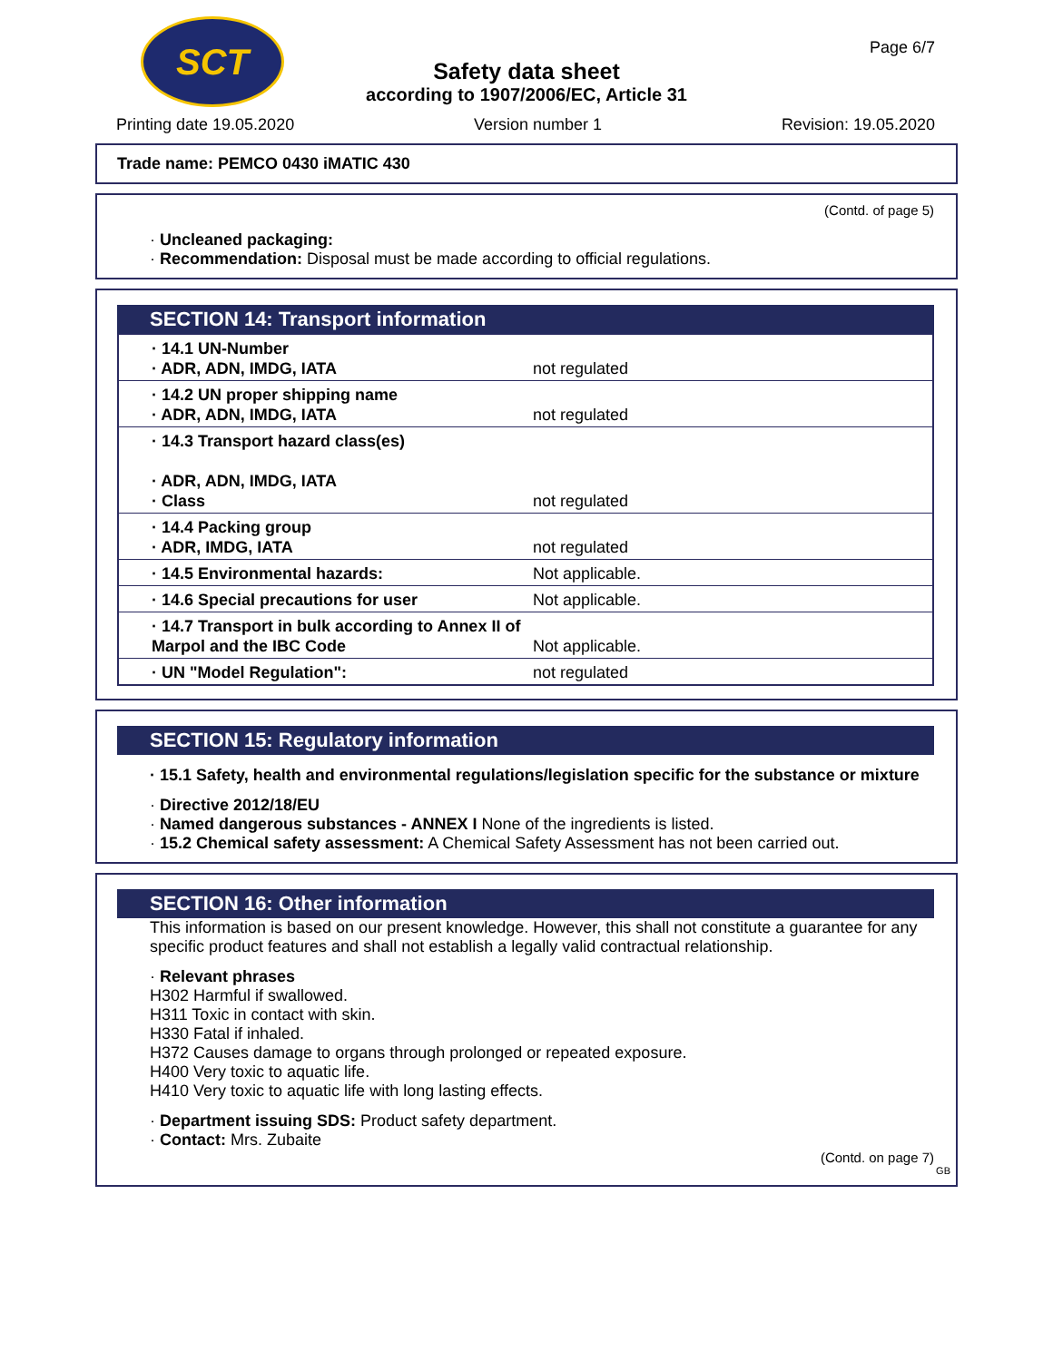SCT
Safety data sheet
according to 1907/2006/EC, Article 31
Page 6/7
Printing date 19.05.2020 Version number 1 Revision: 19.05.2020
Trade name: PEMCO 0430 iMATIC 430
(Contd. of page 5)
· Uncleaned packaging:
· Recommendation: Disposal must be made according to official regulations.
SECTION 14: Transport information
| · 14.1 UN-Number · ADR, ADN, IMDG, IATA | not regulated |
| · 14.2 UN proper shipping name · ADR, ADN, IMDG, IATA | not regulated |
| · 14.3 Transport hazard class(es) · ADR, ADN, IMDG, IATA · Class | not regulated |
| · 14.4 Packing group · ADR, IMDG, IATA | not regulated |
| · 14.5 Environmental hazards: | Not applicable. |
| · 14.6 Special precautions for user | Not applicable. |
| · 14.7 Transport in bulk according to Annex II of Marpol and the IBC Code | Not applicable. |
| · UN "Model Regulation": | not regulated |
SECTION 15: Regulatory information
· 15.1 Safety, health and environmental regulations/legislation specific for the substance or mixture
· Directive 2012/18/EU
· Named dangerous substances - ANNEX I None of the ingredients is listed.
· 15.2 Chemical safety assessment: A Chemical Safety Assessment has not been carried out.
SECTION 16: Other information
This information is based on our present knowledge. However, this shall not constitute a guarantee for any specific product features and shall not establish a legally valid contractual relationship.
· Relevant phrases
H302 Harmful if swallowed.
H311 Toxic in contact with skin.
H330 Fatal if inhaled.
H372 Causes damage to organs through prolonged or repeated exposure.
H400 Very toxic to aquatic life.
H410 Very toxic to aquatic life with long lasting effects.
· Department issuing SDS: Product safety department.
· Contact: Mrs. Zubaite
(Contd. on page 7)
GB